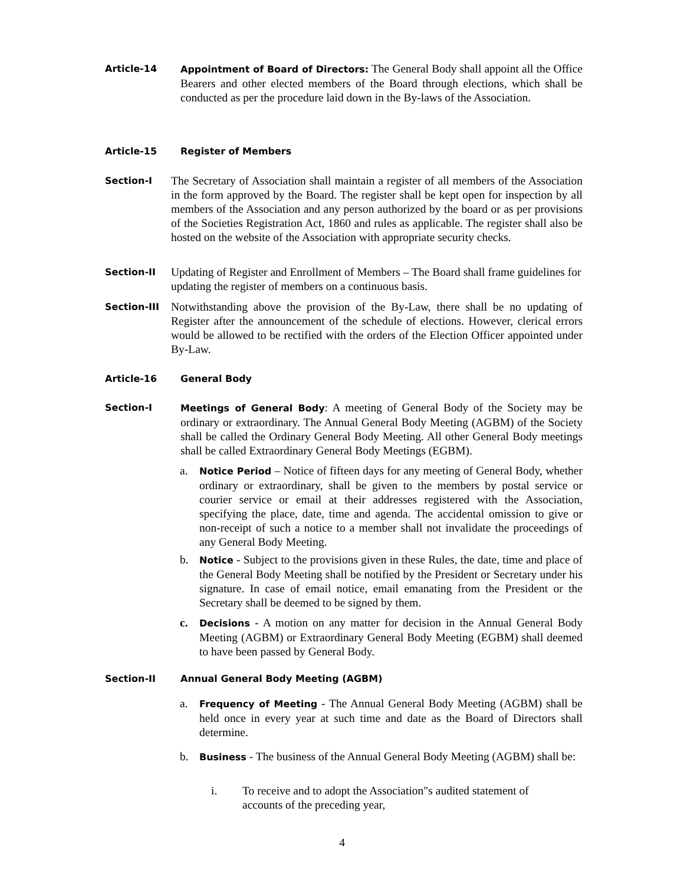Article-14 Appointment of Board of Directors: The General Body shall appoint all the Office Bearers and other elected members of the Board through elections, which shall be conducted as per the procedure laid down in the By-laws of the Association.
Article-15 Register of Members
Section-I
The Secretary of Association shall maintain a register of all members of the Association in the form approved by the Board. The register shall be kept open for inspection by all members of the Association and any person authorized by the board or as per provisions of the Societies Registration Act, 1860 and rules as applicable. The register shall also be hosted on the website of the Association with appropriate security checks.
Section-II
Updating of Register and Enrollment of Members – The Board shall frame guidelines for updating the register of members on a continuous basis.
Section-III
Notwithstanding above the provision of the By-Law, there shall be no updating of Register after the announcement of the schedule of elections. However, clerical errors would be allowed to be rectified with the orders of the Election Officer appointed under By-Law.
Article-16 General Body
Section-I Meetings of General Body: A meeting of General Body of the Society may be ordinary or extraordinary. The Annual General Body Meeting (AGBM) of the Society shall be called the Ordinary General Body Meeting. All other General Body meetings shall be called Extraordinary General Body Meetings (EGBM).
a.
Notice Period – Notice of fifteen days for any meeting of General Body, whether ordinary or extraordinary, shall be given to the members by postal service or courier service or email at their addresses registered with the Association, specifying the place, date, time and agenda. The accidental omission to give or non-receipt of such a notice to a member shall not invalidate the proceedings of any General Body Meeting.
b.
Notice - Subject to the provisions given in these Rules, the date, time and place of the General Body Meeting shall be notified by the President or Secretary under his signature. In case of email notice, email emanating from the President or the Secretary shall be deemed to be signed by them.
c.
Decisions - A motion on any matter for decision in the Annual General Body Meeting (AGBM) or Extraordinary General Body Meeting (EGBM) shall deemed to have been passed by General Body.
Section-II Annual General Body Meeting (AGBM)
a.
Frequency of Meeting - The Annual General Body Meeting (AGBM) shall be held once in every year at such time and date as the Board of Directors shall determine.
b.
Business - The business of the Annual General Body Meeting (AGBM) shall be:
i. To receive and to adopt the Association"s audited statement of accounts of the preceding year,
4